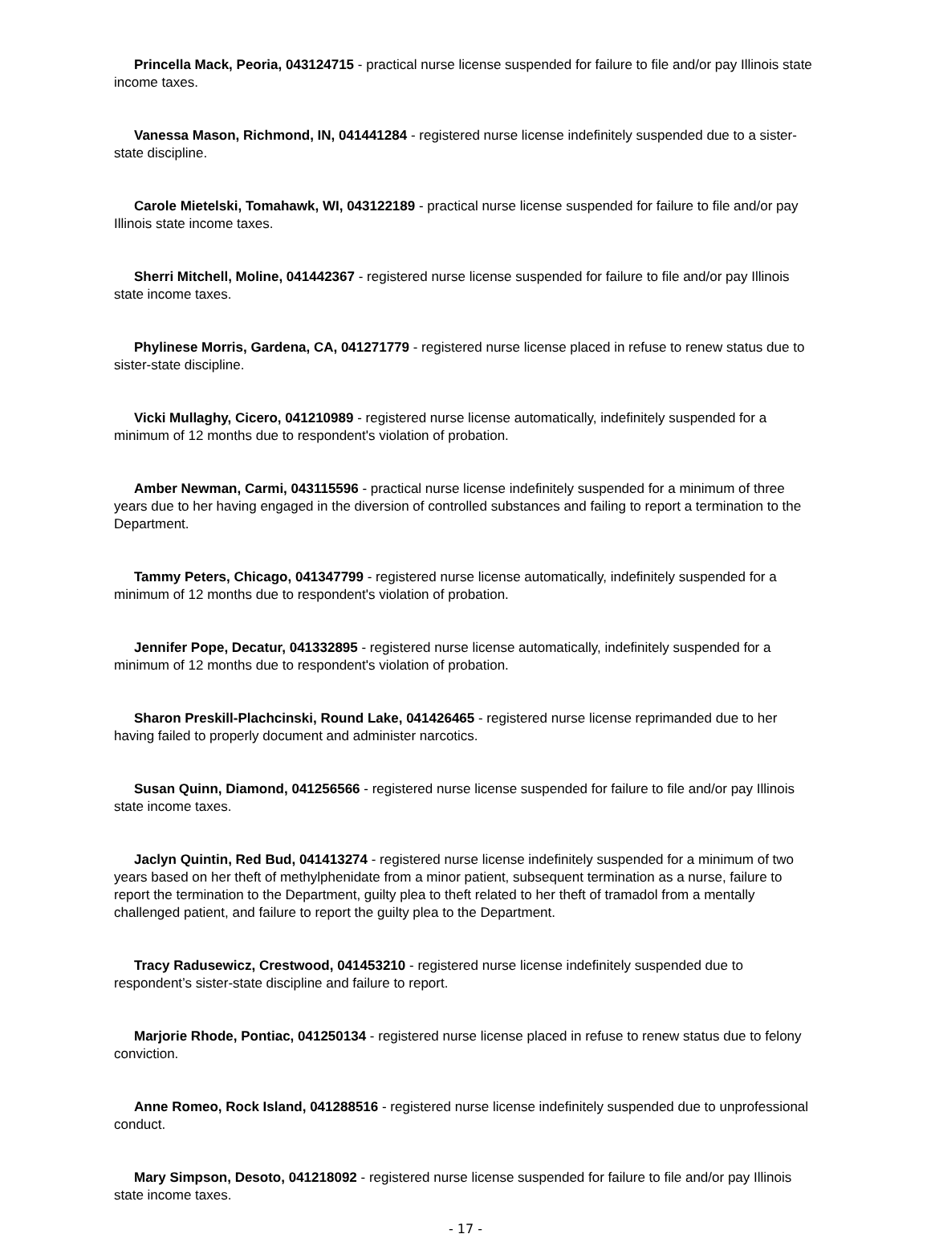Princella Mack, Peoria, 043124715 - practical nurse license suspended for failure to file and/or pay Illinois state income taxes.
Vanessa Mason, Richmond, IN, 041441284 - registered nurse license indefinitely suspended due to a sister-state discipline.
Carole Mietelski, Tomahawk, WI, 043122189 - practical nurse license suspended for failure to file and/or pay Illinois state income taxes.
Sherri Mitchell, Moline, 041442367 - registered nurse license suspended for failure to file and/or pay Illinois state income taxes.
Phylinese Morris, Gardena, CA, 041271779 - registered nurse license placed in refuse to renew status due to sister-state discipline.
Vicki Mullaghy, Cicero, 041210989 - registered nurse license automatically, indefinitely suspended for a minimum of 12 months due to respondent's violation of probation.
Amber Newman, Carmi, 043115596 - practical nurse license indefinitely suspended for a minimum of three years due to her having engaged in the diversion of controlled substances and failing to report a termination to the Department.
Tammy Peters, Chicago, 041347799 - registered nurse license automatically, indefinitely suspended for a minimum of 12 months due to respondent's violation of probation.
Jennifer Pope, Decatur, 041332895 - registered nurse license automatically, indefinitely suspended for a minimum of 12 months due to respondent's violation of probation.
Sharon Preskill-Plachcinski, Round Lake, 041426465 - registered nurse license reprimanded due to her having failed to properly document and administer narcotics.
Susan Quinn, Diamond, 041256566 - registered nurse license suspended for failure to file and/or pay Illinois state income taxes.
Jaclyn Quintin, Red Bud, 041413274 - registered nurse license indefinitely suspended for a minimum of two years based on her theft of methylphenidate from a minor patient, subsequent termination as a nurse, failure to report the termination to the Department, guilty plea to theft related to her theft of tramadol from a mentally challenged patient, and failure to report the guilty plea to the Department.
Tracy Radusewicz, Crestwood, 041453210 - registered nurse license indefinitely suspended due to respondent’s sister-state discipline and failure to report.
Marjorie Rhode, Pontiac, 041250134 - registered nurse license placed in refuse to renew status due to felony conviction.
Anne Romeo, Rock Island, 041288516 - registered nurse license indefinitely suspended due to unprofessional conduct.
Mary Simpson, Desoto, 041218092 - registered nurse license suspended for failure to file and/or pay Illinois state income taxes.
- 17 -